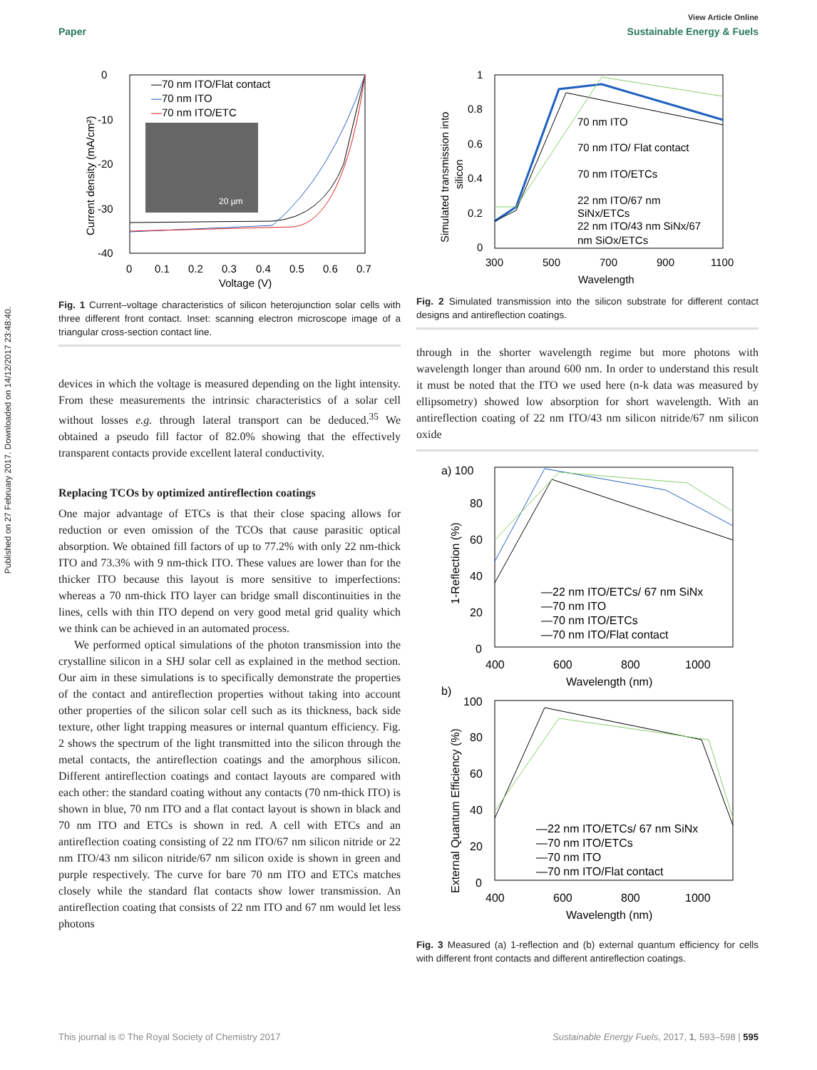Published on 27 February 2017. Downloaded on 14/12/2017 23:48:40.
View Article Online
Paper Sustainable Energy & Fuels
0
-10
-20
-30
-40
0
0.1
0.2
0.3
0.4
0.5
0.6
0.7
Voltage (V)
Current density (mA/cm²)
—70 nm ITO/Flat contact
—70 nm ITO
—70 nm ITO/ETC
20 µm
Fig. 1 Current–voltage characteristics of silicon heterojunction solar cells with three different front contact. Inset: scanning electron microscope image of a triangular cross-section contact line.
devices in which the voltage is measured depending on the light intensity. From these measurements the intrinsic characteristics of a solar cell without losses e.g. through lateral transport can be deduced.<sup>35</sup> We obtained a pseudo fill factor of 82.0% showing that the effectively transparent contacts provide excellent lateral conductivity.
Replacing TCOs by optimized antireflection coatings
One major advantage of ETCs is that their close spacing allows for reduction or even omission of the TCOs that cause parasitic optical absorption. We obtained fill factors of up to 77.2% with only 22 nm-thick ITO and 73.3% with 9 nm-thick ITO. These values are lower than for the thicker ITO because this layout is more sensitive to imperfections: whereas a 70 nm-thick ITO layer can bridge small discontinuities in the lines, cells with thin ITO depend on very good metal grid quality which we think can be achieved in an automated process.
We performed optical simulations of the photon transmission into the crystalline silicon in a SHJ solar cell as explained in the method section. Our aim in these simulations is to specifically demonstrate the properties of the contact and antireflection properties without taking into account other properties of the silicon solar cell such as its thickness, back side texture, other light trapping measures or internal quantum efficiency. Fig. 2 shows the spectrum of the light transmitted into the silicon through the metal contacts, the antireflection coatings and the amorphous silicon. Different antireflection coatings and contact layouts are compared with each other: the standard coating without any contacts (70 nm-thick ITO) is shown in blue, 70 nm ITO and a flat contact layout is shown in black and 70 nm ITO and ETCs is shown in red. A cell with ETCs and an antireflection coating consisting of 22 nm ITO/67 nm silicon nitride or 22 nm ITO/43 nm silicon nitride/67 nm silicon oxide is shown in green and purple respectively. The curve for bare 70 nm ITO and ETCs matches closely while the standard flat contacts show lower transmission. An antireflection coating that consists of 22 nm ITO and 67 nm would let less photons
1
0.8
0.6
0.4
0.2
0
300
500
700
900
1100
Wavelength
Simulated transmission into
silicon
70 nm ITO
70 nm ITO/ Flat contact
70 nm ITO/ETCs
22 nm ITO/67 nm
SiNx/ETCs
22 nm ITO/43 nm SiNx/67
nm SiOx/ETCs
Fig. 2 Simulated transmission into the silicon substrate for different contact designs and antireflection coatings.
through in the shorter wavelength regime but more photons with wavelength longer than around 600 nm. In order to understand this result it must be noted that the ITO we used here (n-k data was measured by ellipsometry) showed low absorption for short wavelength. With an antireflection coating of 22 nm ITO/43 nm silicon nitride/67 nm silicon oxide
a) 100
80
60
40
20
0
400
600
800
1000
Wavelength (nm)
1-Reflection (%)
—22 nm ITO/ETCs/ 67 nm SiNx
—70 nm ITO
—70 nm ITO/ETCs
—70 nm ITO/Flat contact
b)
100
80
60
40
20
0
400
600
800
1000
Wavelength (nm)
External Quantum Efficiency (%)
—22 nm ITO/ETCs/ 67 nm SiNx
—70 nm ITO/ETCs
—70 nm ITO
—70 nm ITO/Flat contact
Fig. 3 Measured (a) 1-reflection and (b) external quantum efficiency for cells with different front contacts and different antireflection coatings.
This journal is © The Royal Society of Chemistry 2017 Sustainable Energy Fuels, 2017, 1, 593–598 | 595